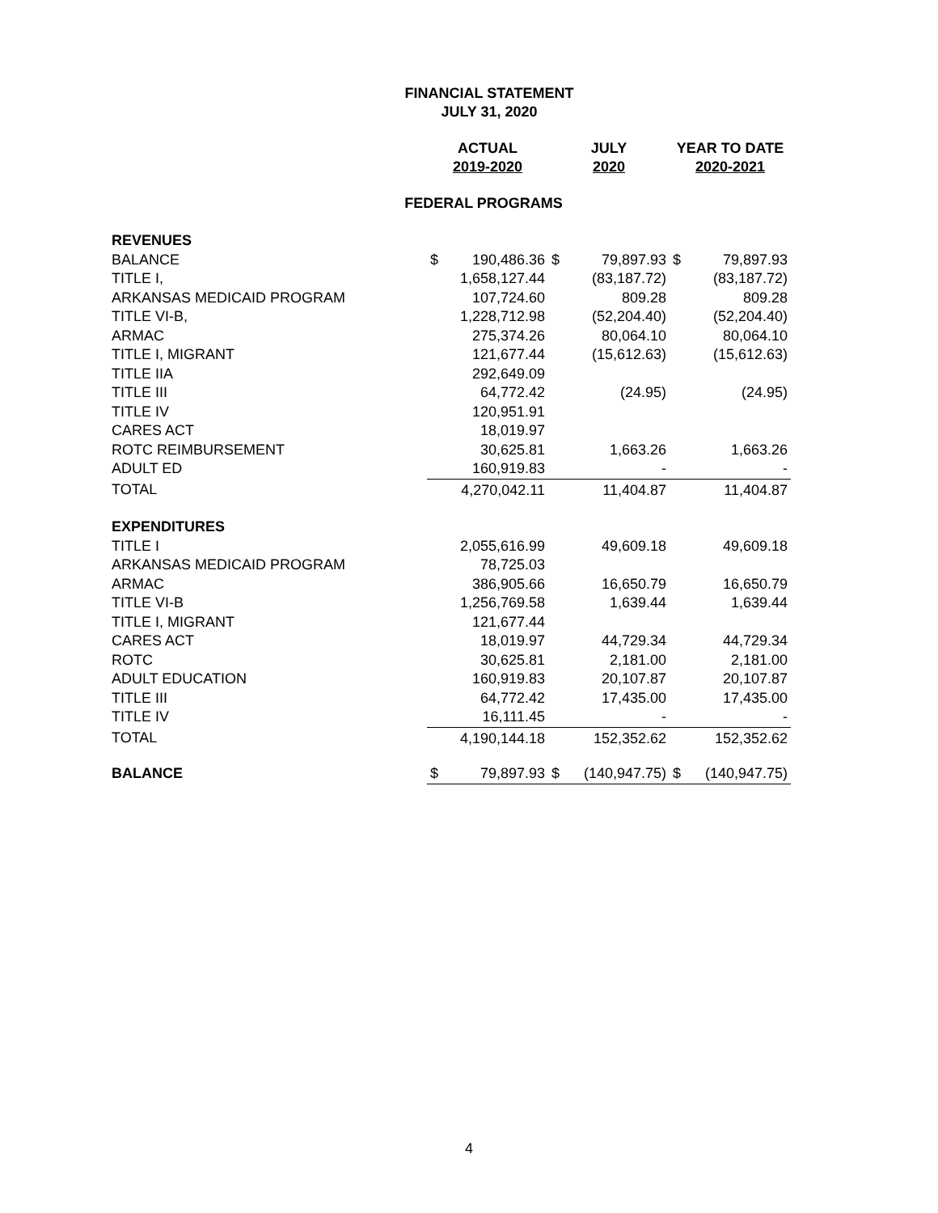FINANCIAL STATEMENT
JULY 31, 2020
| | ACTUAL 2019-2020 | | JULY 2020 | | YEAR TO DATE 2020-2021 | |
| --- | --- | --- | --- | --- | --- | --- |
| FEDERAL PROGRAMS | | | | | | |
| REVENUES | | | | | | |
| BALANCE | $ | 190,486.36 | $ | 79,897.93 | $ | 79,897.93 |
| TITLE I, | | 1,658,127.44 | | (83,187.72) | | (83,187.72) |
| ARKANSAS MEDICAID PROGRAM | | 107,724.60 | | 809.28 | | 809.28 |
| TITLE VI-B, | | 1,228,712.98 | | (52,204.40) | | (52,204.40) |
| ARMAC | | 275,374.26 | | 80,064.10 | | 80,064.10 |
| TITLE I, MIGRANT | | 121,677.44 | | (15,612.63) | | (15,612.63) |
| TITLE IIA | | 292,649.09 | | | | |
| TITLE III | | 64,772.42 | | (24.95) | | (24.95) |
| TITLE IV | | 120,951.91 | | | | |
| CARES ACT | | 18,019.97 | | | | |
| ROTC REIMBURSEMENT | | 30,625.81 | | 1,663.26 | | 1,663.26 |
| ADULT ED | | 160,919.83 | | - | | - |
| TOTAL | | 4,270,042.11 | | 11,404.87 | | 11,404.87 |
| EXPENDITURES | | | | | | |
| TITLE I | | 2,055,616.99 | | 49,609.18 | | 49,609.18 |
| ARKANSAS MEDICAID PROGRAM | | 78,725.03 | | | | |
| ARMAC | | 386,905.66 | | 16,650.79 | | 16,650.79 |
| TITLE VI-B | | 1,256,769.58 | | 1,639.44 | | 1,639.44 |
| TITLE I, MIGRANT | | 121,677.44 | | | | |
| CARES ACT | | 18,019.97 | | 44,729.34 | | 44,729.34 |
| ROTC | | 30,625.81 | | 2,181.00 | | 2,181.00 |
| ADULT EDUCATION | | 160,919.83 | | 20,107.87 | | 20,107.87 |
| TITLE III | | 64,772.42 | | 17,435.00 | | 17,435.00 |
| TITLE IV | | 16,111.45 | | - | | - |
| TOTAL | | 4,190,144.18 | | 152,352.62 | | 152,352.62 |
| BALANCE | $ | 79,897.93 | $ | (140,947.75) | $ | (140,947.75) |
4